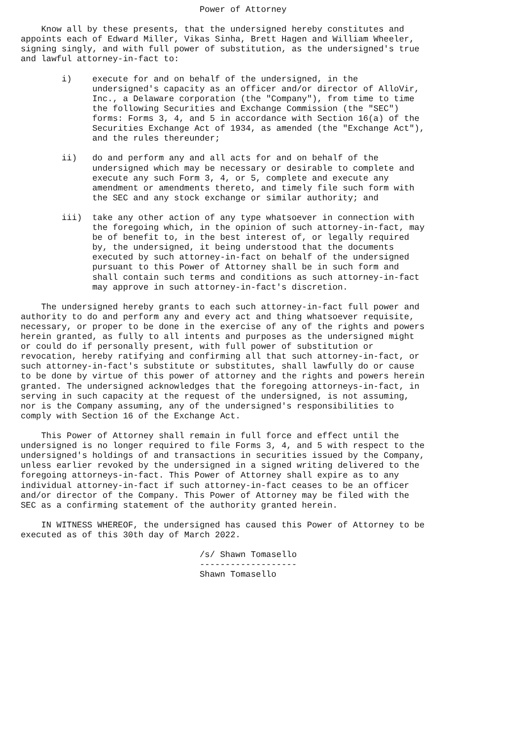Power of Attorney

    Know all by these presents, that the undersigned hereby constitutes and
appoints each of Edward Miller, Vikas Sinha, Brett Hagen and William Wheeler,
signing singly, and with full power of substitution, as the undersigned's true
and lawful attorney-in-fact to:

        i)    execute for and on behalf of the undersigned, in the
              undersigned's capacity as an officer and/or director of AlloVir,
              Inc., a Delaware corporation (the "Company"), from time to time
              the following Securities and Exchange Commission (the "SEC")
              forms: Forms 3, 4, and 5 in accordance with Section 16(a) of the
              Securities Exchange Act of 1934, as amended (the "Exchange Act"),
              and the rules thereunder;

        ii)   do and perform any and all acts for and on behalf of the
              undersigned which may be necessary or desirable to complete and
              execute any such Form 3, 4, or 5, complete and execute any
              amendment or amendments thereto, and timely file such form with
              the SEC and any stock exchange or similar authority; and

        iii)  take any other action of any type whatsoever in connection with
              the foregoing which, in the opinion of such attorney-in-fact, may
              be of benefit to, in the best interest of, or legally required
              by, the undersigned, it being understood that the documents
              executed by such attorney-in-fact on behalf of the undersigned
              pursuant to this Power of Attorney shall be in such form and
              shall contain such terms and conditions as such attorney-in-fact
              may approve in such attorney-in-fact's discretion.

    The undersigned hereby grants to each such attorney-in-fact full power and
authority to do and perform any and every act and thing whatsoever requisite,
necessary, or proper to be done in the exercise of any of the rights and powers
herein granted, as fully to all intents and purposes as the undersigned might
or could do if personally present, with full power of substitution or
revocation, hereby ratifying and confirming all that such attorney-in-fact, or
such attorney-in-fact's substitute or substitutes, shall lawfully do or cause
to be done by virtue of this power of attorney and the rights and powers herein
granted. The undersigned acknowledges that the foregoing attorneys-in-fact, in
serving in such capacity at the request of the undersigned, is not assuming,
nor is the Company assuming, any of the undersigned's responsibilities to
comply with Section 16 of the Exchange Act.

    This Power of Attorney shall remain in full force and effect until the
undersigned is no longer required to file Forms 3, 4, and 5 with respect to the
undersigned's holdings of and transactions in securities issued by the Company,
unless earlier revoked by the undersigned in a signed writing delivered to the
foregoing attorneys-in-fact. This Power of Attorney shall expire as to any
individual attorney-in-fact if such attorney-in-fact ceases to be an officer
and/or director of the Company. This Power of Attorney may be filed with the
SEC as a confirming statement of the authority granted herein.

    IN WITNESS WHEREOF, the undersigned has caused this Power of Attorney to be
executed as of this 30th day of March 2022.

                                   /s/ Shawn Tomasello
                                   -------------------
                                   Shawn Tomasello